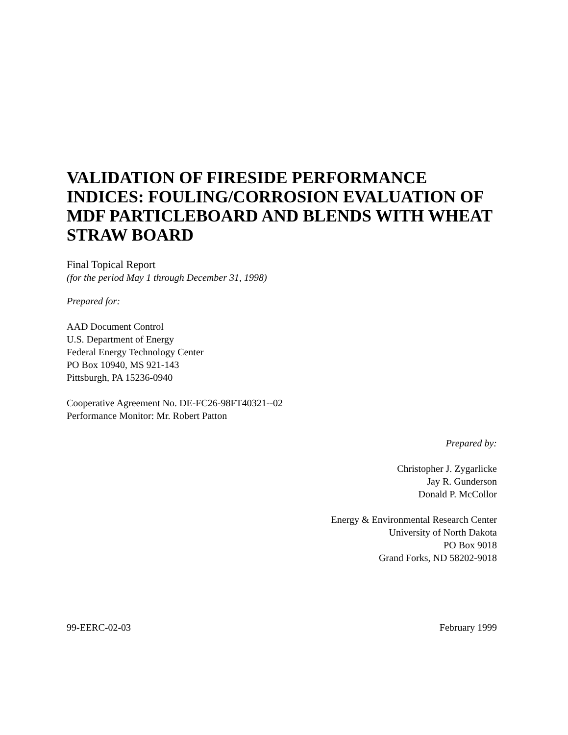VALIDATION OF FIRESIDE PERFORMANCE INDICES: FOULING/CORROSION EVALUATION OF MDF PARTICLEBOARD AND BLENDS WITH WHEAT STRAW BOARD
Final Topical Report
(for the period May 1 through December 31, 1998)
Prepared for:
AAD Document Control
U.S. Department of Energy
Federal Energy Technology Center
PO Box 10940, MS 921-143
Pittsburgh, PA 15236-0940
Cooperative Agreement No. DE-FC26-98FT40321--02
Performance Monitor: Mr. Robert Patton
Prepared by:
Christopher J. Zygarlicke
Jay R. Gunderson
Donald P. McCollor
Energy & Environmental Research Center
University of North Dakota
PO Box 9018
Grand Forks, ND 58202-9018
99-EERC-02-03 February 1999